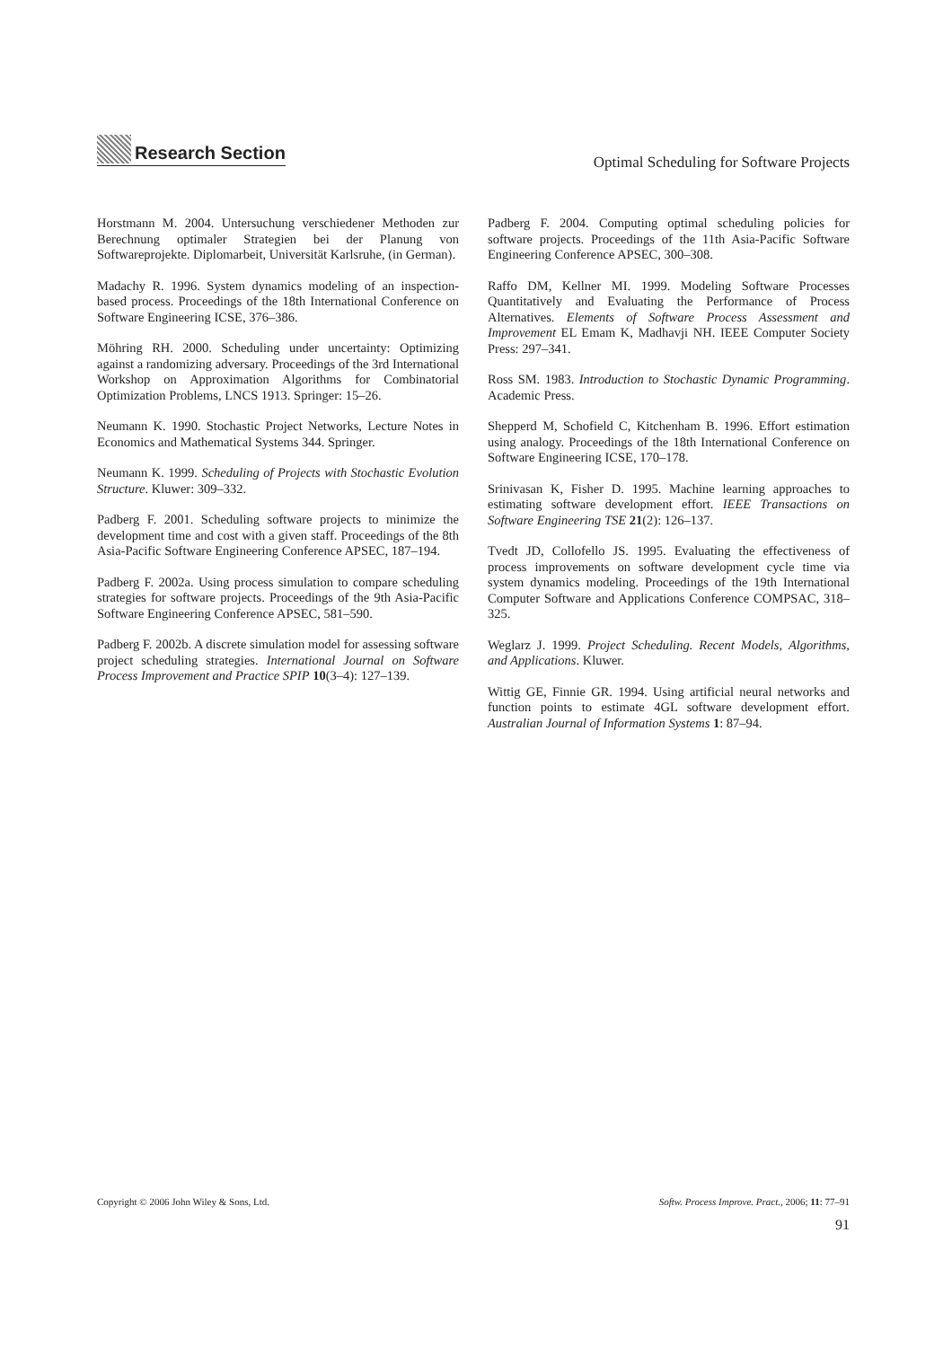Research Section
Optimal Scheduling for Software Projects
Horstmann M. 2004. Untersuchung verschiedener Methoden zur Berechnung optimaler Strategien bei der Planung von Softwareprojekte. Diplomarbeit, Universität Karlsruhe, (in German).
Madachy R. 1996. System dynamics modeling of an inspection-based process. Proceedings of the 18th International Conference on Software Engineering ICSE, 376–386.
Möhring RH. 2000. Scheduling under uncertainty: Optimizing against a randomizing adversary. Proceedings of the 3rd International Workshop on Approximation Algorithms for Combinatorial Optimization Problems, LNCS 1913. Springer: 15–26.
Neumann K. 1990. Stochastic Project Networks, Lecture Notes in Economics and Mathematical Systems 344. Springer.
Neumann K. 1999. Scheduling of Projects with Stochastic Evolution Structure. Kluwer: 309–332.
Padberg F. 2001. Scheduling software projects to minimize the development time and cost with a given staff. Proceedings of the 8th Asia-Pacific Software Engineering Conference APSEC, 187–194.
Padberg F. 2002a. Using process simulation to compare scheduling strategies for software projects. Proceedings of the 9th Asia-Pacific Software Engineering Conference APSEC, 581–590.
Padberg F. 2002b. A discrete simulation model for assessing software project scheduling strategies. International Journal on Software Process Improvement and Practice SPIP 10(3–4): 127–139.
Padberg F. 2004. Computing optimal scheduling policies for software projects. Proceedings of the 11th Asia-Pacific Software Engineering Conference APSEC, 300–308.
Raffo DM, Kellner MI. 1999. Modeling Software Processes Quantitatively and Evaluating the Performance of Process Alternatives. Elements of Software Process Assessment and Improvement EL Emam K, Madhavji NH. IEEE Computer Society Press: 297–341.
Ross SM. 1983. Introduction to Stochastic Dynamic Programming. Academic Press.
Shepperd M, Schofield C, Kitchenham B. 1996. Effort estimation using analogy. Proceedings of the 18th International Conference on Software Engineering ICSE, 170–178.
Srinivasan K, Fisher D. 1995. Machine learning approaches to estimating software development effort. IEEE Transactions on Software Engineering TSE 21(2): 126–137.
Tvedt JD, Collofello JS. 1995. Evaluating the effectiveness of process improvements on software development cycle time via system dynamics modeling. Proceedings of the 19th International Computer Software and Applications Conference COMPSAC, 318–325.
Weglarz J. 1999. Project Scheduling. Recent Models, Algorithms, and Applications. Kluwer.
Wittig GE, Finnie GR. 1994. Using artificial neural networks and function points to estimate 4GL software development effort. Australian Journal of Information Systems 1: 87–94.
Copyright © 2006 John Wiley & Sons, Ltd. Softw. Process Improve. Pract., 2006; 11: 77–91
91